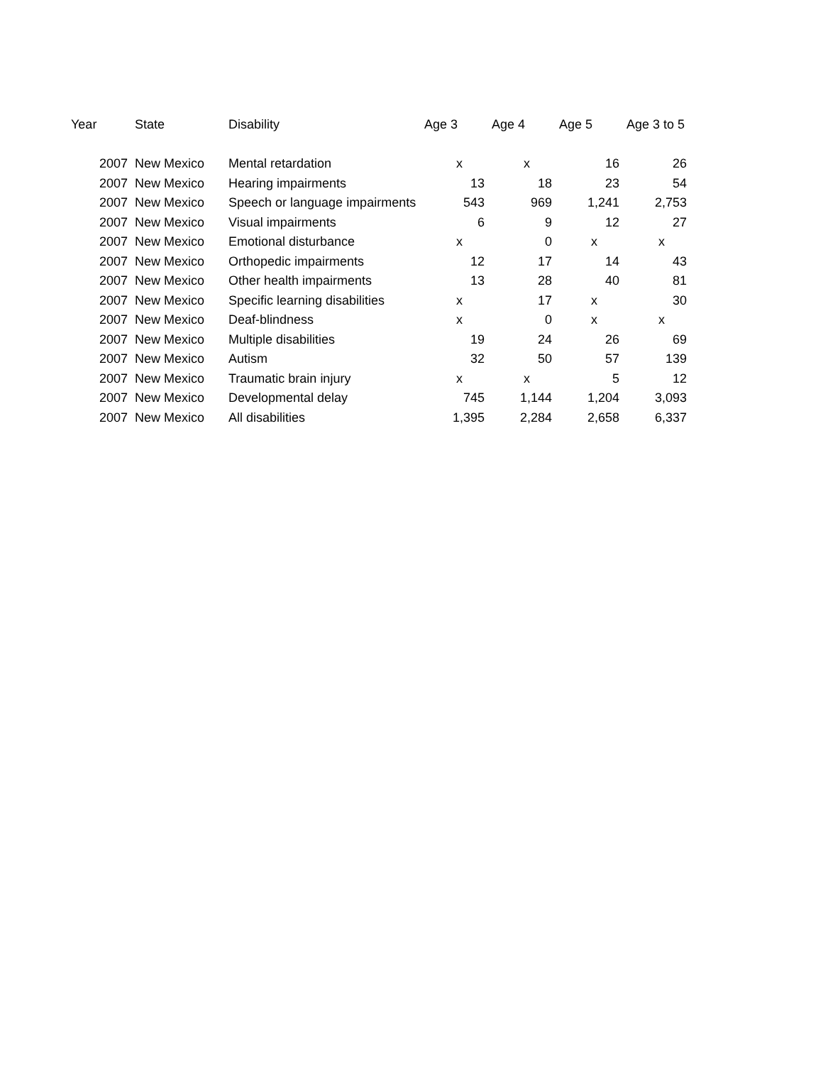| Year | State | Disability | Age 3 | Age 4 | Age 5 | Age 3 to 5 |
| --- | --- | --- | --- | --- | --- | --- |
| 2007 | New Mexico | Mental retardation | x | x | 16 | 26 |
| 2007 | New Mexico | Hearing impairments | 13 | 18 | 23 | 54 |
| 2007 | New Mexico | Speech or language impairments | 543 | 969 | 1,241 | 2,753 |
| 2007 | New Mexico | Visual impairments | 6 | 9 | 12 | 27 |
| 2007 | New Mexico | Emotional disturbance | x | 0 | x | x |
| 2007 | New Mexico | Orthopedic impairments | 12 | 17 | 14 | 43 |
| 2007 | New Mexico | Other health impairments | 13 | 28 | 40 | 81 |
| 2007 | New Mexico | Specific learning disabilities | x | 17 | x | 30 |
| 2007 | New Mexico | Deaf-blindness | x | 0 | x | x |
| 2007 | New Mexico | Multiple disabilities | 19 | 24 | 26 | 69 |
| 2007 | New Mexico | Autism | 32 | 50 | 57 | 139 |
| 2007 | New Mexico | Traumatic brain injury | x | x | 5 | 12 |
| 2007 | New Mexico | Developmental delay | 745 | 1,144 | 1,204 | 3,093 |
| 2007 | New Mexico | All disabilities | 1,395 | 2,284 | 2,658 | 6,337 |